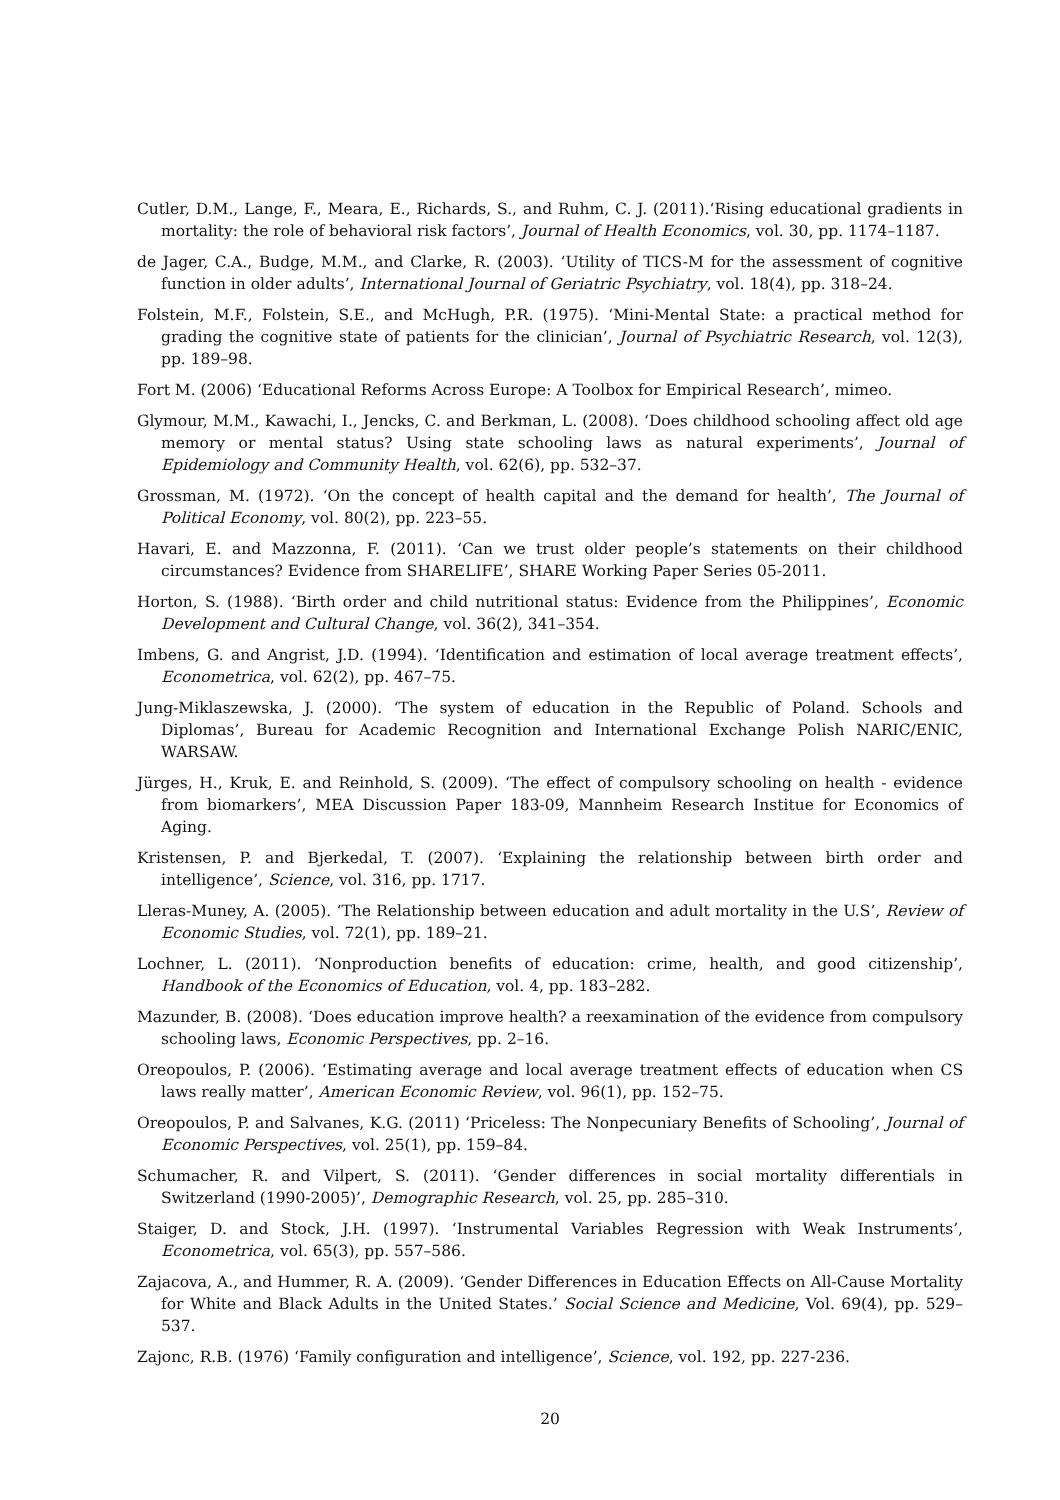Cutler, D.M., Lange, F., Meara, E., Richards, S., and Ruhm, C. J. (2011).‘Rising educational gradients in mortality: the role of behavioral risk factors’, Journal of Health Economics, vol. 30, pp. 1174–1187.
de Jager, C.A., Budge, M.M., and Clarke, R. (2003). ‘Utility of TICS-M for the assessment of cognitive function in older adults’, International Journal of Geriatric Psychiatry, vol. 18(4), pp. 318–24.
Folstein, M.F., Folstein, S.E., and McHugh, P.R. (1975). ‘Mini-Mental State: a practical method for grading the cognitive state of patients for the clinician’, Journal of Psychiatric Research, vol. 12(3), pp. 189–98.
Fort M. (2006) ‘Educational Reforms Across Europe: A Toolbox for Empirical Research’, mimeo.
Glymour, M.M., Kawachi, I., Jencks, C. and Berkman, L. (2008). ‘Does childhood schooling affect old age memory or mental status? Using state schooling laws as natural experiments’, Journal of Epidemiology and Community Health, vol. 62(6), pp. 532–37.
Grossman, M. (1972). ‘On the concept of health capital and the demand for health’, The Journal of Political Economy, vol. 80(2), pp. 223–55.
Havari, E. and Mazzonna, F. (2011). ‘Can we trust older people’s statements on their childhood circumstances? Evidence from SHARELIFE’, SHARE Working Paper Series 05-2011.
Horton, S. (1988). ‘Birth order and child nutritional status: Evidence from the Philippines’, Economic Development and Cultural Change, vol. 36(2), 341–354.
Imbens, G. and Angrist, J.D. (1994). ‘Identification and estimation of local average treatment effects’, Econometrica, vol. 62(2), pp. 467–75.
Jung-Miklaszewska, J. (2000). ‘The system of education in the Republic of Poland. Schools and Diplomas’, Bureau for Academic Recognition and International Exchange Polish NARIC/ENIC, WARSAW.
Jürges, H., Kruk, E. and Reinhold, S. (2009). ‘The effect of compulsory schooling on health - evidence from biomarkers’, MEA Discussion Paper 183-09, Mannheim Research Institue for Economics of Aging.
Kristensen, P. and Bjerkedal, T. (2007). ‘Explaining the relationship between birth order and intelligence’, Science, vol. 316, pp. 1717.
Lleras-Muney, A. (2005). ‘The Relationship between education and adult mortality in the U.S’, Review of Economic Studies, vol. 72(1), pp. 189–21.
Lochner, L. (2011). ‘Nonproduction benefits of education: crime, health, and good citizenship’, Handbook of the Economics of Education, vol. 4, pp. 183–282.
Mazunder, B. (2008). ‘Does education improve health? a reexamination of the evidence from compulsory schooling laws, Economic Perspectives, pp. 2–16.
Oreopoulos, P. (2006). ‘Estimating average and local average treatment effects of education when CS laws really matter’, American Economic Review, vol. 96(1), pp. 152–75.
Oreopoulos, P. and Salvanes, K.G. (2011) ‘Priceless: The Nonpecuniary Benefits of Schooling’, Journal of Economic Perspectives, vol. 25(1), pp. 159–84.
Schumacher, R. and Vilpert, S. (2011). ‘Gender differences in social mortality differentials in Switzerland (1990-2005)’, Demographic Research, vol. 25, pp. 285–310.
Staiger, D. and Stock, J.H. (1997). ‘Instrumental Variables Regression with Weak Instruments’, Econometrica, vol. 65(3), pp. 557–586.
Zajacova, A., and Hummer, R. A. (2009). ‘Gender Differences in Education Effects on All-Cause Mortality for White and Black Adults in the United States.’ Social Science and Medicine, Vol. 69(4), pp. 529–537.
Zajonc, R.B. (1976) ‘Family configuration and intelligence’, Science, vol. 192, pp. 227-236.
20